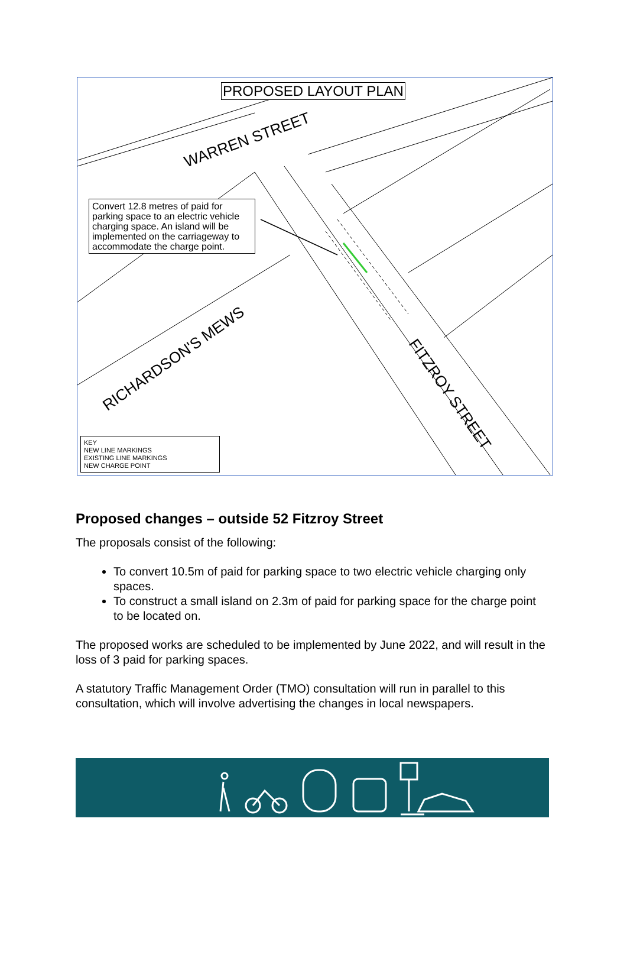PROPOSED LAYOUT PLAN
WARREN STREET
RICHARDSON'S MEWS
FITZROY STREET
Convert 12.8 metres of paid for parking space to an electric vehicle charging space. An island will be implemented on the carriageway to accommodate the charge point.
KEY
NEW LINE MARKINGS
EXISTING LINE MARKINGS
NEW CHARGE POINT
Proposed changes – outside 52 Fitzroy Street
The proposals consist of the following:
To convert 10.5m of paid for parking space to two electric vehicle charging only spaces.
To construct a small island on 2.3m of paid for parking space for the charge point to be located on.
The proposed works are scheduled to be implemented by June 2022, and will result in the loss of 3 paid for parking spaces.
A statutory Traffic Management Order (TMO) consultation will run in parallel to this consultation, which will involve advertising the changes in local newspapers.